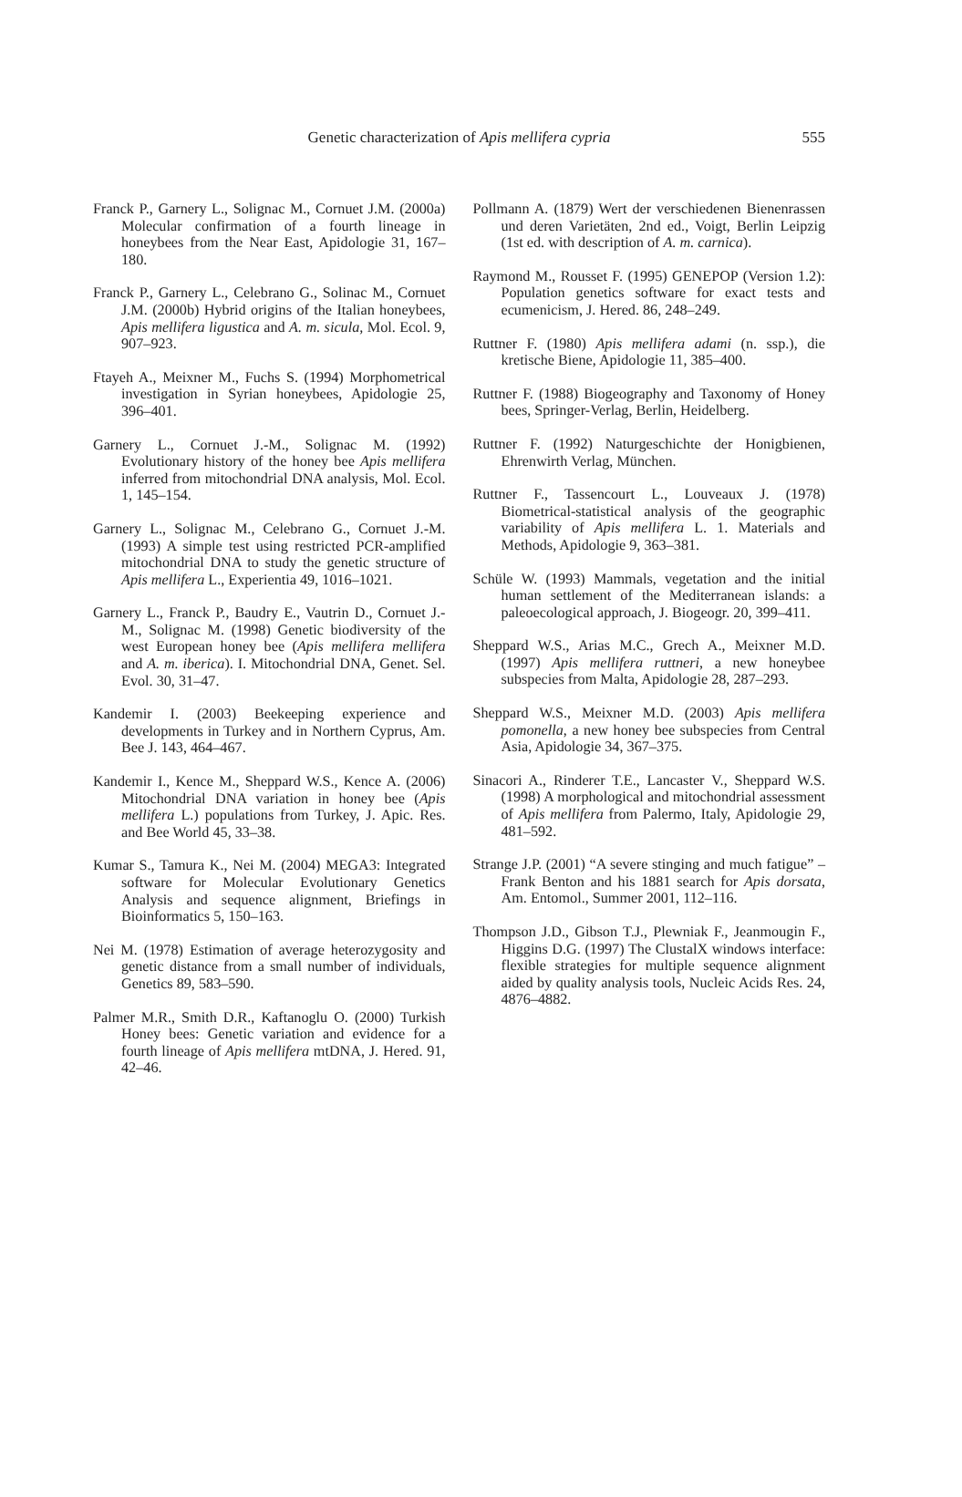Genetic characterization of Apis mellifera cypria 555
Franck P., Garnery L., Solignac M., Cornuet J.M. (2000a) Molecular confirmation of a fourth lineage in honeybees from the Near East, Apidologie 31, 167–180.
Franck P., Garnery L., Celebrano G., Solinac M., Cornuet J.M. (2000b) Hybrid origins of the Italian honeybees, Apis mellifera ligustica and A. m. sicula, Mol. Ecol. 9, 907–923.
Ftayeh A., Meixner M., Fuchs S. (1994) Morphometrical investigation in Syrian honeybees, Apidologie 25, 396–401.
Garnery L., Cornuet J.-M., Solignac M. (1992) Evolutionary history of the honey bee Apis mellifera inferred from mitochondrial DNA analysis, Mol. Ecol. 1, 145–154.
Garnery L., Solignac M., Celebrano G., Cornuet J.-M. (1993) A simple test using restricted PCR-amplified mitochondrial DNA to study the genetic structure of Apis mellifera L., Experientia 49, 1016–1021.
Garnery L., Franck P., Baudry E., Vautrin D., Cornuet J.-M., Solignac M. (1998) Genetic biodiversity of the west European honey bee (Apis mellifera mellifera and A. m. iberica). I. Mitochondrial DNA, Genet. Sel. Evol. 30, 31–47.
Kandemir I. (2003) Beekeeping experience and developments in Turkey and in Northern Cyprus, Am. Bee J. 143, 464–467.
Kandemir I., Kence M., Sheppard W.S., Kence A. (2006) Mitochondrial DNA variation in honey bee (Apis mellifera L.) populations from Turkey, J. Apic. Res. and Bee World 45, 33–38.
Kumar S., Tamura K., Nei M. (2004) MEGA3: Integrated software for Molecular Evolutionary Genetics Analysis and sequence alignment, Briefings in Bioinformatics 5, 150–163.
Nei M. (1978) Estimation of average heterozygosity and genetic distance from a small number of individuals, Genetics 89, 583–590.
Palmer M.R., Smith D.R., Kaftanoglu O. (2000) Turkish Honey bees: Genetic variation and evidence for a fourth lineage of Apis mellifera mtDNA, J. Hered. 91, 42–46.
Pollmann A. (1879) Wert der verschiedenen Bienenrassen und deren Varietäten, 2nd ed., Voigt, Berlin Leipzig (1st ed. with description of A. m. carnica).
Raymond M., Rousset F. (1995) GENEPOP (Version 1.2): Population genetics software for exact tests and ecumenicism, J. Hered. 86, 248–249.
Ruttner F. (1980) Apis mellifera adami (n. ssp.), die kretische Biene, Apidologie 11, 385–400.
Ruttner F. (1988) Biogeography and Taxonomy of Honey bees, Springer-Verlag, Berlin, Heidelberg.
Ruttner F. (1992) Naturgeschichte der Honigbienen, Ehrenwirth Verlag, München.
Ruttner F., Tassencourt L., Louveaux J. (1978) Biometrical-statistical analysis of the geographic variability of Apis mellifera L. 1. Materials and Methods, Apidologie 9, 363–381.
Schüle W. (1993) Mammals, vegetation and the initial human settlement of the Mediterranean islands: a paleoecological approach, J. Biogeogr. 20, 399–411.
Sheppard W.S., Arias M.C., Grech A., Meixner M.D. (1997) Apis mellifera ruttneri, a new honeybee subspecies from Malta, Apidologie 28, 287–293.
Sheppard W.S., Meixner M.D. (2003) Apis mellifera pomonella, a new honey bee subspecies from Central Asia, Apidologie 34, 367–375.
Sinacori A., Rinderer T.E., Lancaster V., Sheppard W.S. (1998) A morphological and mitochondrial assessment of Apis mellifera from Palermo, Italy, Apidologie 29, 481–592.
Strange J.P. (2001) “A severe stinging and much fatigue” – Frank Benton and his 1881 search for Apis dorsata, Am. Entomol., Summer 2001, 112–116.
Thompson J.D., Gibson T.J., Plewniak F., Jeanmougin F., Higgins D.G. (1997) The ClustalX windows interface: flexible strategies for multiple sequence alignment aided by quality analysis tools, Nucleic Acids Res. 24, 4876–4882.